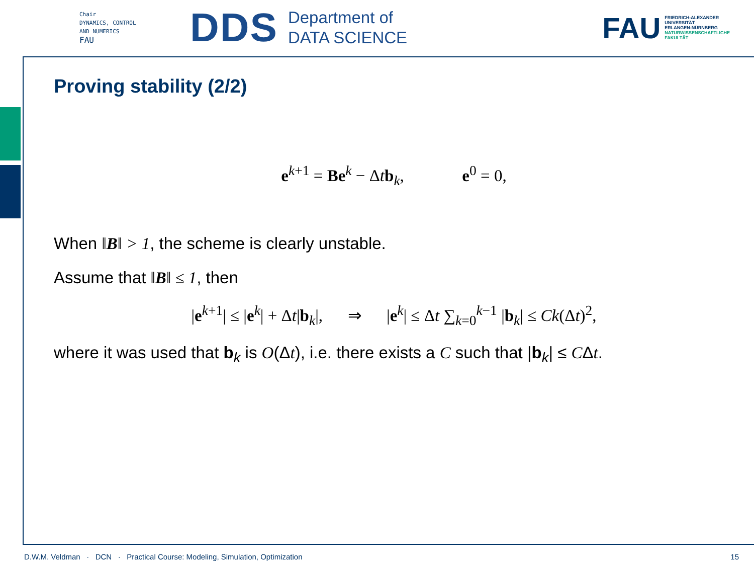Chair
DYNAMICS, CONTROL
AND NUMERICS
FAU
DDS
Department of
DATA SCIENCE
FAU
FRIEDRICH-ALEXANDER
UNIVERSITÄT
ERLANGEN-NÜRNBERG
NATURWISSENSCHAFTLICHE
FAKULTÄT
Proving stability (2/2)
e<sup>k+1</sup> = Be<sup>k</sup> − Δtb<sub>k</sub>, e<sup>0</sup> = 0,
When ‖B‖ > 1, the scheme is clearly unstable.
Assume that ‖B‖ ≤ 1, then
|e<sup>k+1</sup>| ≤ |e<sup>k</sup>| + Δt|b<sub>k</sub>|, ⇒ |e<sup>k</sup>| ≤ Δt ∑<sub>k=0</sub><sup>k−1</sup> |b<sub>k</sub>| ≤ Ck(Δt)<sup>2</sup>,
where it was used that b<sub>k</sub> is O(Δt), i.e. there exists a C such that |b<sub>k</sub>| ≤ CΔt.
D.W.M. Veldman · DCN · Practical Course: Modeling, Simulation, Optimization 15